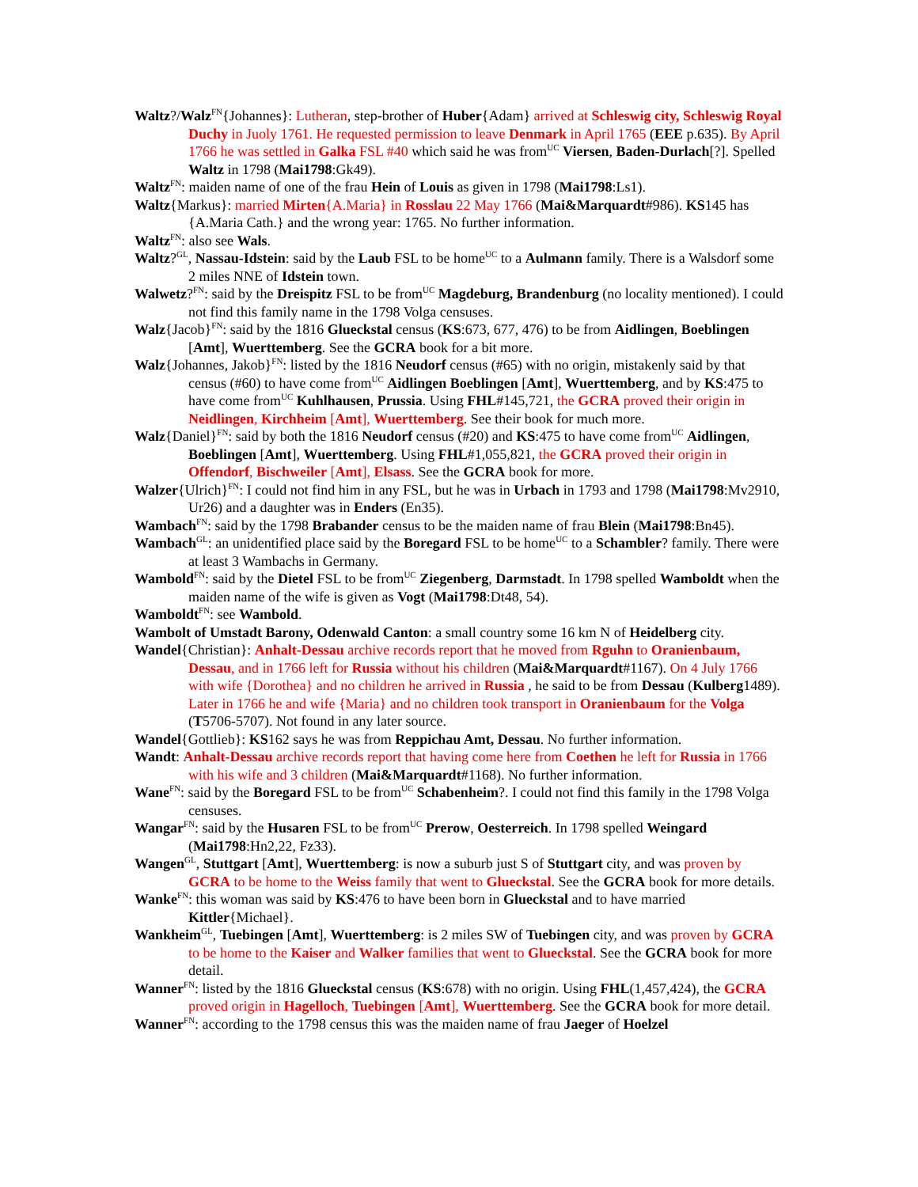Waltz?/Walz<sup>FN</sup>{Johannes}: Lutheran, step-brother of Huber{Adam} arrived at Schleswig city, Schleswig Royal Duchy in Juoly 1761. He requested permission to leave Denmark in April 1765 (EEE p.635). By April 1766 he was settled in Galka FSL #40 which said he was from<sup>UC</sup> Viersen, Baden-Durlach[?]. Spelled Waltz in 1798 (Mai1798:Gk49).
Waltz<sup>FN</sup>: maiden name of one of the frau Hein of Louis as given in 1798 (Mai1798:Ls1).
Waltz{Markus}: married Mirten{A.Maria} in Rosslau 22 May 1766 (Mai&Marquardt#986). KS145 has {A.Maria Cath.} and the wrong year: 1765. No further information.
Waltz<sup>FN</sup>: also see Wals.
Waltz?<sup>GL</sup>, Nassau-Idstein: said by the Laub FSL to be home<sup>UC</sup> to a Aulmann family. There is a Walsdorf some 2 miles NNE of Idstein town.
Walwetz?<sup>FN</sup>: said by the Dreispitz FSL to be from<sup>UC</sup> Magdeburg, Brandenburg (no locality mentioned). I could not find this family name in the 1798 Volga censuses.
Walz{Jacob}<sup>FN</sup>: said by the 1816 Glueckstal census (KS:673, 677, 476) to be from Aidlingen, Boeblingen [Amt], Wuerttemberg. See the GCRA book for a bit more.
Walz{Johannes, Jakob}<sup>FN</sup>: listed by the 1816 Neudorf census (#65) with no origin, mistakenly said by that census (#60) to have come from<sup>UC</sup> Aidlingen Boeblingen [Amt], Wuerttemberg, and by KS:475 to have come from<sup>UC</sup> Kuhlhausen, Prussia. Using FHL#145,721, the GCRA proved their origin in Neidlingen, Kirchheim [Amt], Wuerttemberg. See their book for much more.
Walz{Daniel}<sup>FN</sup>: said by both the 1816 Neudorf census (#20) and KS:475 to have come from<sup>UC</sup> Aidlingen, Boeblingen [Amt], Wuerttemberg. Using FHL#1,055,821, the GCRA proved their origin in Offendorf, Bischweiler [Amt], Elsass. See the GCRA book for more.
Walzer{Ulrich}<sup>FN</sup>: I could not find him in any FSL, but he was in Urbach in 1793 and 1798 (Mai1798:Mv2910, Ur26) and a daughter was in Enders (En35).
Wambach<sup>FN</sup>: said by the 1798 Brabander census to be the maiden name of frau Blein (Mai1798:Bn45).
Wambach<sup>GL</sup>: an unidentified place said by the Boregard FSL to be home<sup>UC</sup> to a Schambler? family. There were at least 3 Wambachs in Germany.
Wambold<sup>FN</sup>: said by the Dietel FSL to be from<sup>UC</sup> Ziegenberg, Darmstadt. In 1798 spelled Wamboldt when the maiden name of the wife is given as Vogt (Mai1798:Dt48, 54).
Wamboldt<sup>FN</sup>: see Wambold.
Wambolt of Umstadt Barony, Odenwald Canton: a small country some 16 km N of Heidelberg city.
Wandel{Christian}: Anhalt-Dessau archive records report that he moved from Rguhn to Oranienbaum, Dessau, and in 1766 left for Russia without his children (Mai&Marquardt#1167). On 4 July 1766 with wife {Dorothea} and no children he arrived in Russia , he said to be from Dessau (Kulberg1489). Later in 1766 he and wife {Maria} and no children took transport in Oranienbaum for the Volga (T5706-5707). Not found in any later source.
Wandel{Gottlieb}: KS162 says he was from Reppichau Amt, Dessau. No further information.
Wandt: Anhalt-Dessau archive records report that having come here from Coethen he left for Russia in 1766 with his wife and 3 children (Mai&Marquardt#1168). No further information.
Wane<sup>FN</sup>: said by the Boregard FSL to be from<sup>UC</sup> Schabenheim?. I could not find this family in the 1798 Volga censuses.
Wangar<sup>FN</sup>: said by the Husaren FSL to be from<sup>UC</sup> Prerow, Oesterreich. In 1798 spelled Weingard (Mai1798:Hn2,22, Fz33).
Wangen<sup>GL</sup>, Stuttgart [Amt], Wuerttemberg: is now a suburb just S of Stuttgart city, and was proven by GCRA to be home to the Weiss family that went to Glueckstal. See the GCRA book for more details.
Wanke<sup>FN</sup>: this woman was said by KS:476 to have been born in Glueckstal and to have married Kittler{Michael}.
Wankheim<sup>GL</sup>, Tuebingen [Amt], Wuerttemberg: is 2 miles SW of Tuebingen city, and was proven by GCRA to be home to the Kaiser and Walker families that went to Glueckstal. See the GCRA book for more detail.
Wanner<sup>FN</sup>: listed by the 1816 Glueckstal census (KS:678) with no origin. Using FHL(1,457,424), the GCRA proved origin in Hagelloch, Tuebingen [Amt], Wuerttemberg. See the GCRA book for more detail.
Wanner<sup>FN</sup>: according to the 1798 census this was the maiden name of frau Jaeger of Hoelzel